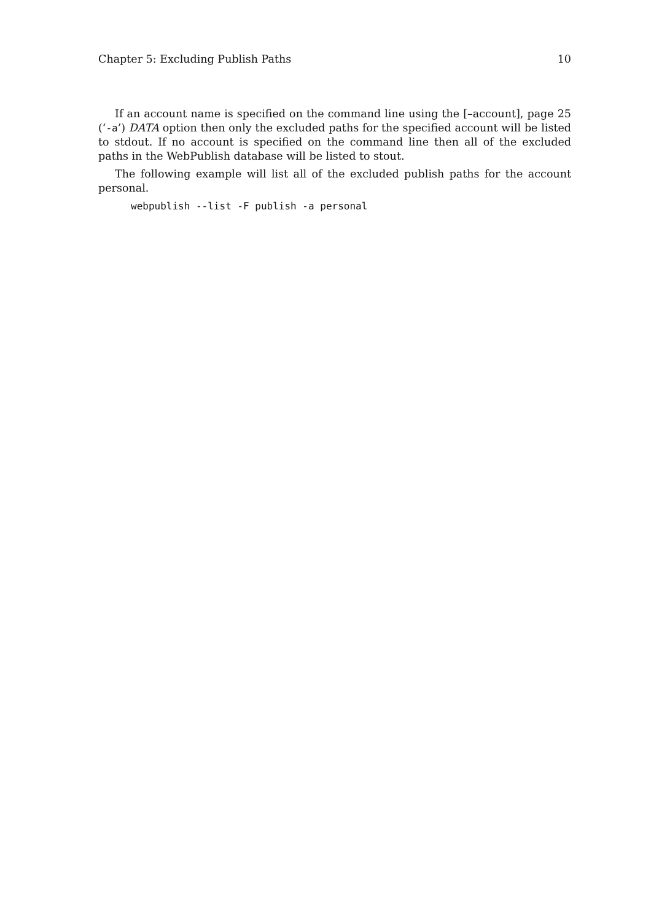Chapter 5: Excluding Publish Paths 10
If an account name is specified on the command line using the [–account], page 25 (‘-a’) DATA option then only the excluded paths for the specified account will be listed to stdout. If no account is specified on the command line then all of the excluded paths in the WebPublish database will be listed to stout.
The following example will list all of the excluded publish paths for the account personal.
webpublish --list -F publish -a personal